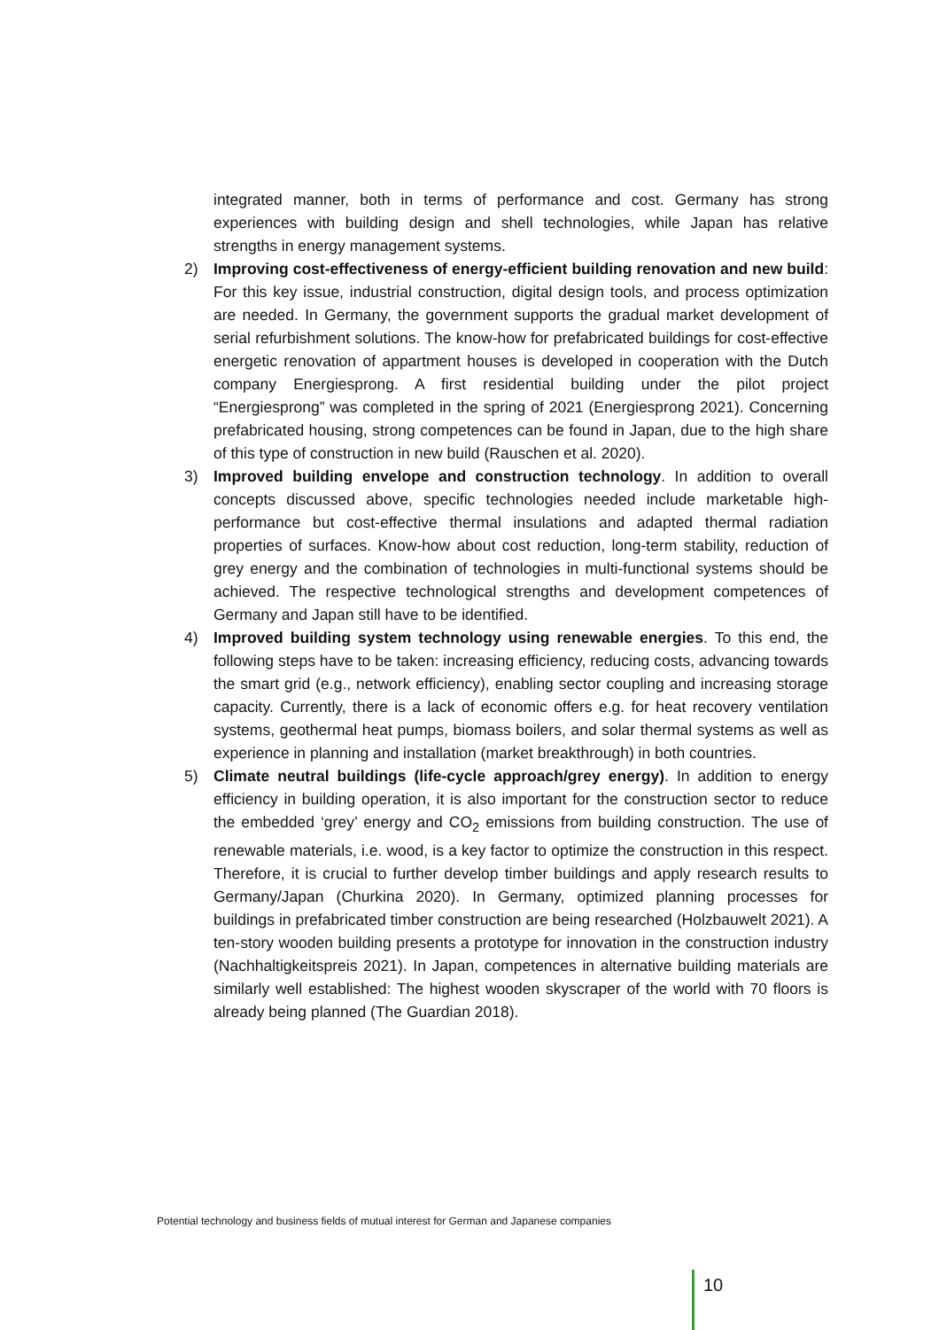integrated manner, both in terms of performance and cost. Germany has strong experiences with building design and shell technologies, while Japan has relative strengths in energy management systems.
2) Improving cost-effectiveness of energy-efficient building renovation and new build: For this key issue, industrial construction, digital design tools, and process optimization are needed. In Germany, the government supports the gradual market development of serial refurbishment solutions. The know-how for prefabricated buildings for cost-effective energetic renovation of appartment houses is developed in cooperation with the Dutch company Energiesprong. A first residential building under the pilot project “Energiesprong” was completed in the spring of 2021 (Energiesprong 2021). Concerning prefabricated housing, strong competences can be found in Japan, due to the high share of this type of construction in new build (Rauschen et al. 2020).
3) Improved building envelope and construction technology. In addition to overall concepts discussed above, specific technologies needed include marketable high-performance but cost-effective thermal insulations and adapted thermal radiation properties of surfaces. Know-how about cost reduction, long-term stability, reduction of grey energy and the combination of technologies in multi-functional systems should be achieved. The respective technological strengths and development competences of Germany and Japan still have to be identified.
4) Improved building system technology using renewable energies. To this end, the following steps have to be taken: increasing efficiency, reducing costs, advancing towards the smart grid (e.g., network efficiency), enabling sector coupling and increasing storage capacity. Currently, there is a lack of economic offers e.g. for heat recovery ventilation systems, geothermal heat pumps, biomass boilers, and solar thermal systems as well as experience in planning and installation (market breakthrough) in both countries.
5) Climate neutral buildings (life-cycle approach/grey energy). In addition to energy efficiency in building operation, it is also important for the construction sector to reduce the embedded ‘grey’ energy and CO<sub>2</sub> emissions from building construction. The use of renewable materials, i.e. wood, is a key factor to optimize the construction in this respect. Therefore, it is crucial to further develop timber buildings and apply research results to Germany/Japan (Churkina 2020). In Germany, optimized planning processes for buildings in prefabricated timber construction are being researched (Holzbauwelt 2021). A ten-story wooden building presents a prototype for innovation in the construction industry (Nachhaltigkeitspreis 2021). In Japan, competences in alternative building materials are similarly well established: The highest wooden skyscraper of the world with 70 floors is already being planned (The Guardian 2018).
Potential technology and business fields of mutual interest for German and Japanese companies
10